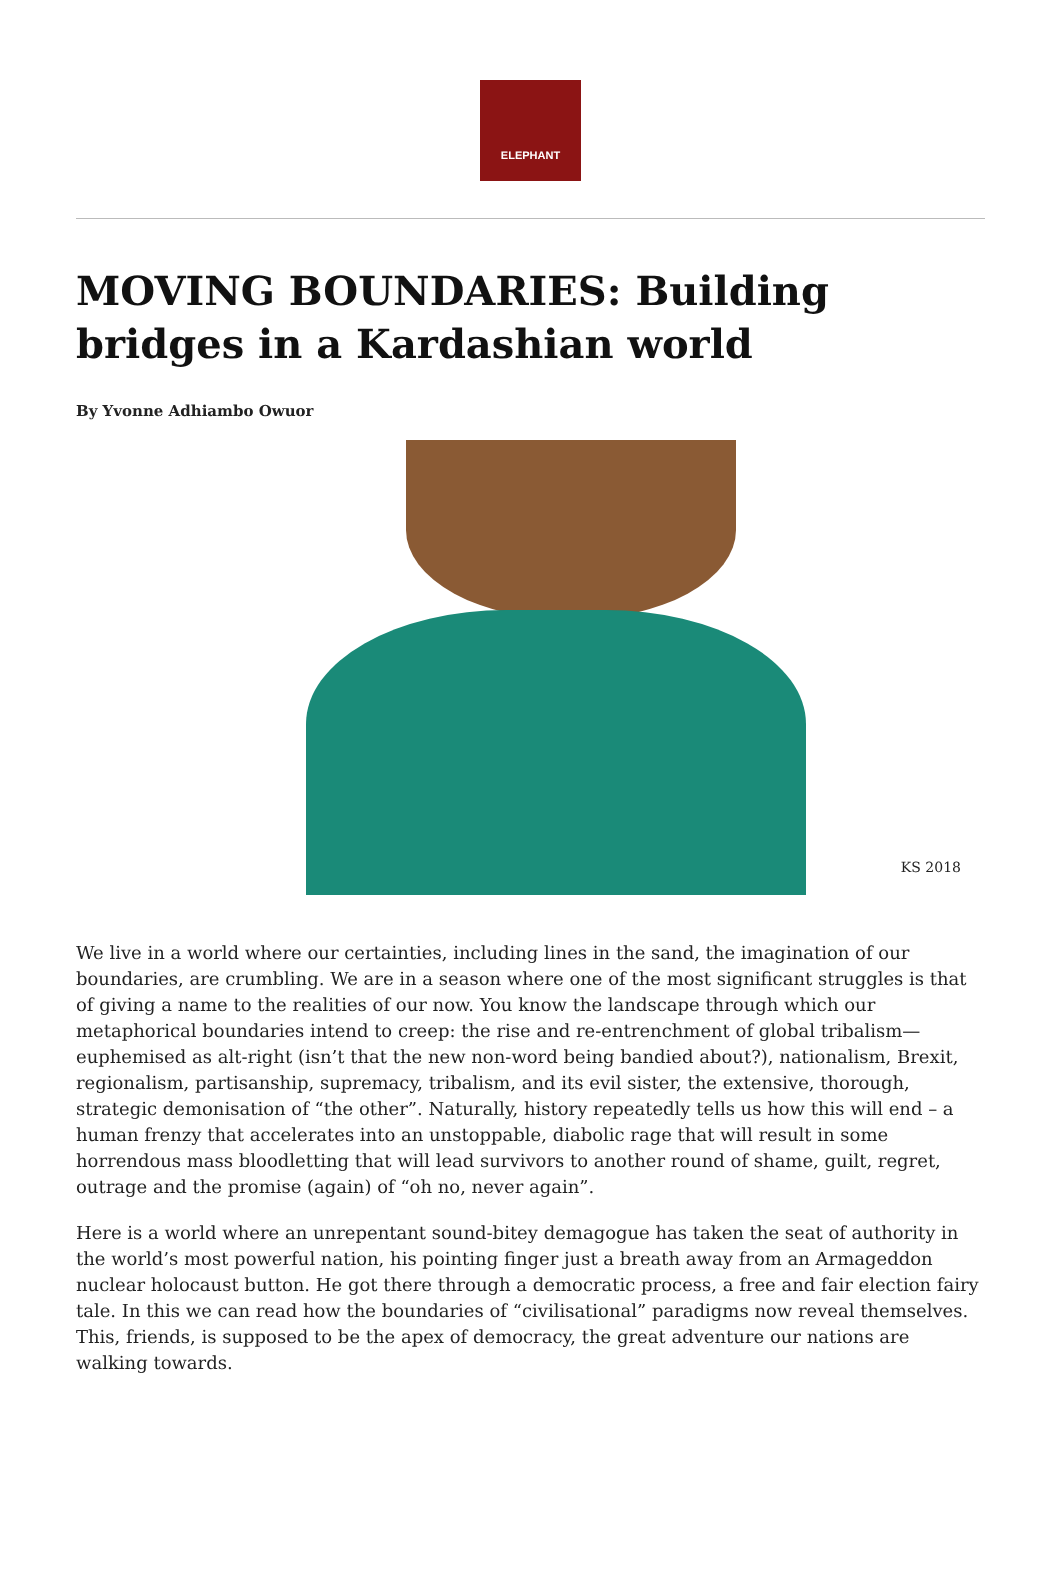ELEPHANT
MOVING BOUNDARIES: Building bridges in a Kardashian world
By Yvonne Adhiambo Owuor
KS 2018
We live in a world where our certainties, including lines in the sand, the imagination of our boundaries, are crumbling. We are in a season where one of the most significant struggles is that of giving a name to the realities of our now. You know the landscape through which our metaphorical boundaries intend to creep: the rise and re-entrenchment of global tribalism—euphemised as alt-right (isn’t that the new non-word being bandied about?), nationalism, Brexit, regionalism, partisanship, supremacy, tribalism, and its evil sister, the extensive, thorough, strategic demonisation of “the other”. Naturally, history repeatedly tells us how this will end – a human frenzy that accelerates into an unstoppable, diabolic rage that will result in some horrendous mass bloodletting that will lead survivors to another round of shame, guilt, regret, outrage and the promise (again) of “oh no, never again”.
Here is a world where an unrepentant sound-bitey demagogue has taken the seat of authority in the world’s most powerful nation, his pointing finger just a breath away from an Armageddon nuclear holocaust button. He got there through a democratic process, a free and fair election fairy tale. In this we can read how the boundaries of “civilisational” paradigms now reveal themselves. This, friends, is supposed to be the apex of democracy, the great adventure our nations are walking towards.